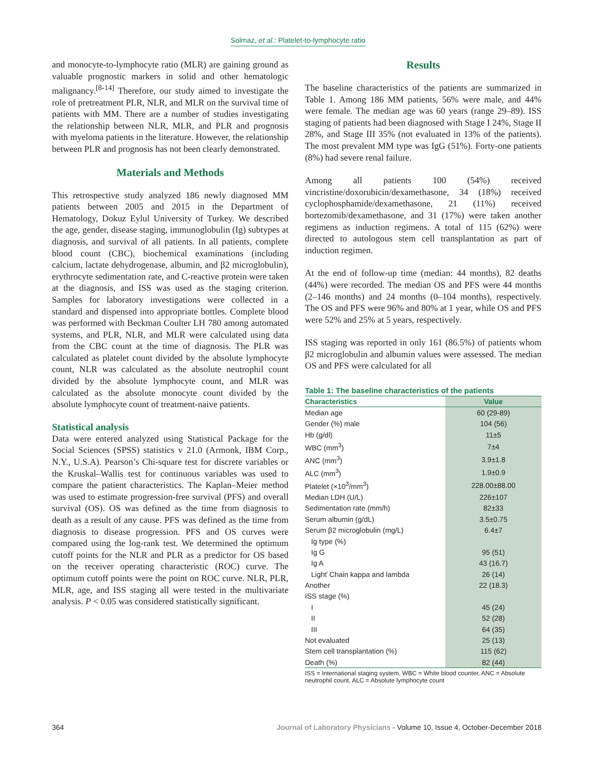Solmaz, et al.: Platelet-to-lymphocyte ratio
and monocyte-to-lymphocyte ratio (MLR) are gaining ground as valuable prognostic markers in solid and other hematologic malignancy.<sup>[8-14]</sup> Therefore, our study aimed to investigate the role of pretreatment PLR, NLR, and MLR on the survival time of patients with MM. There are a number of studies investigating the relationship between NLR, MLR, and PLR and prognosis with myeloma patients in the literature. However, the relationship between PLR and prognosis has not been clearly demonstrated.
Materials and Methods
This retrospective study analyzed 186 newly diagnosed MM patients between 2005 and 2015 in the Department of Hematology, Dokuz Eylul University of Turkey. We described the age, gender, disease staging, immunoglobulin (Ig) subtypes at diagnosis, and survival of all patients. In all patients, complete blood count (CBC), biochemical examinations (including calcium, lactate dehydrogenase, albumin, and β2 microglobulin), erythrocyte sedimentation rate, and C-reactive protein were taken at the diagnosis, and ISS was used as the staging criterion. Samples for laboratory investigations were collected in a standard and dispensed into appropriate bottles. Complete blood was performed with Beckman Coulter LH 780 among automated systems, and PLR, NLR, and MLR were calculated using data from the CBC count at the time of diagnosis. The PLR was calculated as platelet count divided by the absolute lymphocyte count, NLR was calculated as the absolute neutrophil count divided by the absolute lymphocyte count, and MLR was calculated as the absolute monocyte count divided by the absolute lymphocyte count of treatment-naive patients.
Statistical analysis
Data were entered analyzed using Statistical Package for the Social Sciences (SPSS) statistics v 21.0 (Armonk, IBM Corp., N.Y., U.S.A). Pearson’s Chi-square test for discrete variables or the Kruskal–Wallis test for continuous variables was used to compare the patient characteristics. The Kaplan–Meier method was used to estimate progression-free survival (PFS) and overall survival (OS). OS was defined as the time from diagnosis to death as a result of any cause. PFS was defined as the time from diagnosis to disease progression. PFS and OS curves were compared using the log-rank test. We determined the optimum cutoff points for the NLR and PLR as a predictor for OS based on the receiver operating characteristic (ROC) curve. The optimum cutoff points were the point on ROC curve. NLR, PLR, MLR, age, and ISS staging all were tested in the multivariate analysis. P < 0.05 was considered statistically significant.
Results
The baseline characteristics of the patients are summarized in Table 1. Among 186 MM patients, 56% were male, and 44% were female. The median age was 60 years (range 29–89). ISS staging of patients had been diagnosed with Stage I 24%, Stage II 28%, and Stage III 35% (not evaluated in 13% of the patients). The most prevalent MM type was IgG (51%). Forty-one patients (8%) had severe renal failure.
Among all patients 100 (54%) received vincristine/doxorubicin/dexamethasone, 34 (18%) received cyclophosphamide/dexamethasone, 21 (11%) received bortezomib/dexamethasone, and 31 (17%) were taken another regimens as induction regimens. A total of 115 (62%) were directed to autologous stem cell transplantation as part of induction regimen.
At the end of follow-up time (median: 44 months), 82 deaths (44%) were recorded. The median OS and PFS were 44 months (2–146 months) and 24 months (0–104 months), respectively. The OS and PFS were 96% and 80% at 1 year, while OS and PFS were 52% and 25% at 5 years, respectively.
ISS staging was reported in only 161 (86.5%) of patients whom β2 microglobulin and albumin values were assessed. The median OS and PFS were calculated for all
Table 1: The baseline characteristics of the patients
| Characteristics | Value |
| --- | --- |
| Median age | 60 (29-89) |
| Gender (%) male | 104 (56) |
| Hb (g/dl) | 11±5 |
| WBC (mm<sup>3</sup>) | 7±4 |
| ANC (mm<sup>3</sup>) | 3.9±1.8 |
| ALC (mm<sup>3</sup>) | 1.9±0.9 |
| Platelet (×10<sup>3</sup>/mm<sup>3</sup>) | 228.00±88.00 |
| Median LDH (U/L) | 226±107 |
| Sedimentation rate (mm/h) | 82±33 |
| Serum albumin (g/dL) | 3.5±0.75 |
| Serum β2 microglobulin (mg/L) | 6.4±7 |
| Ig type (%) | |
| Ig G | 95 (51) |
| Ig A | 43 (16.7) |
| Lighť Chain kappa and lambda | 26 (14) |
| Another | 22 (18.3) |
| ISS stage (%) | |
| I | 45 (24) |
| II | 52 (28) |
| III | 64 (35) |
| Not evaluated | 25 (13) |
| Stem cell transplantation (%) | 115 (62) |
| Death (%) | 82 (44) |
ISS = International staging system, WBC = White blood counter, ANC = Absolute neutrophil count, ALC = Absolute lymphocyte count
364 Journal of Laboratory Physicians - Volume 10, Issue 4, October-December 2018